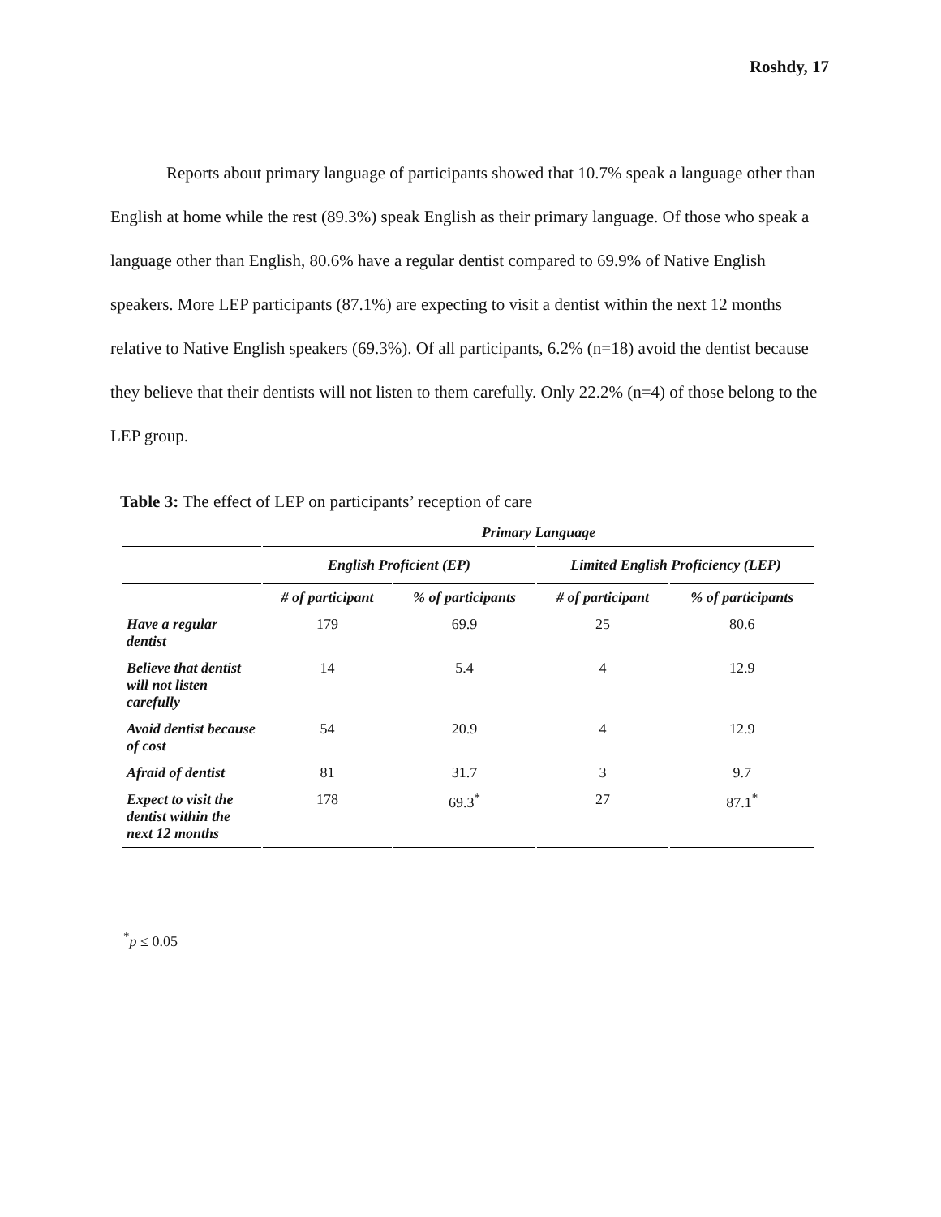Roshdy, 17
Reports about primary language of participants showed that 10.7% speak a language other than English at home while the rest (89.3%) speak English as their primary language. Of those who speak a language other than English, 80.6% have a regular dentist compared to 69.9% of Native English speakers. More LEP participants (87.1%) are expecting to visit a dentist within the next 12 months relative to Native English speakers (69.3%). Of all participants, 6.2% (n=18) avoid the dentist because they believe that their dentists will not listen to them carefully. Only 22.2% (n=4) of those belong to the LEP group.
Table 3: The effect of LEP on participants’ reception of care
| | Primary Language | | | |
| --- | --- | --- | --- | --- |
| | English Proficient (EP) | | Limited English Proficiency (LEP) | |
| | # of participant | % of participants | # of participant | % of participants |
| Have a regular dentist | 179 | 69.9 | 25 | 80.6 |
| Believe that dentist will not listen carefully | 14 | 5.4 | 4 | 12.9 |
| Avoid dentist because of cost | 54 | 20.9 | 4 | 12.9 |
| Afraid of dentist | 81 | 31.7 | 3 | 9.7 |
| Expect to visit the dentist within the next 12 months | 178 | 69.3<sup>*</sup> | 27 | 87.1<sup>*</sup> |
<sup>*</sup> p ≤ 0.05